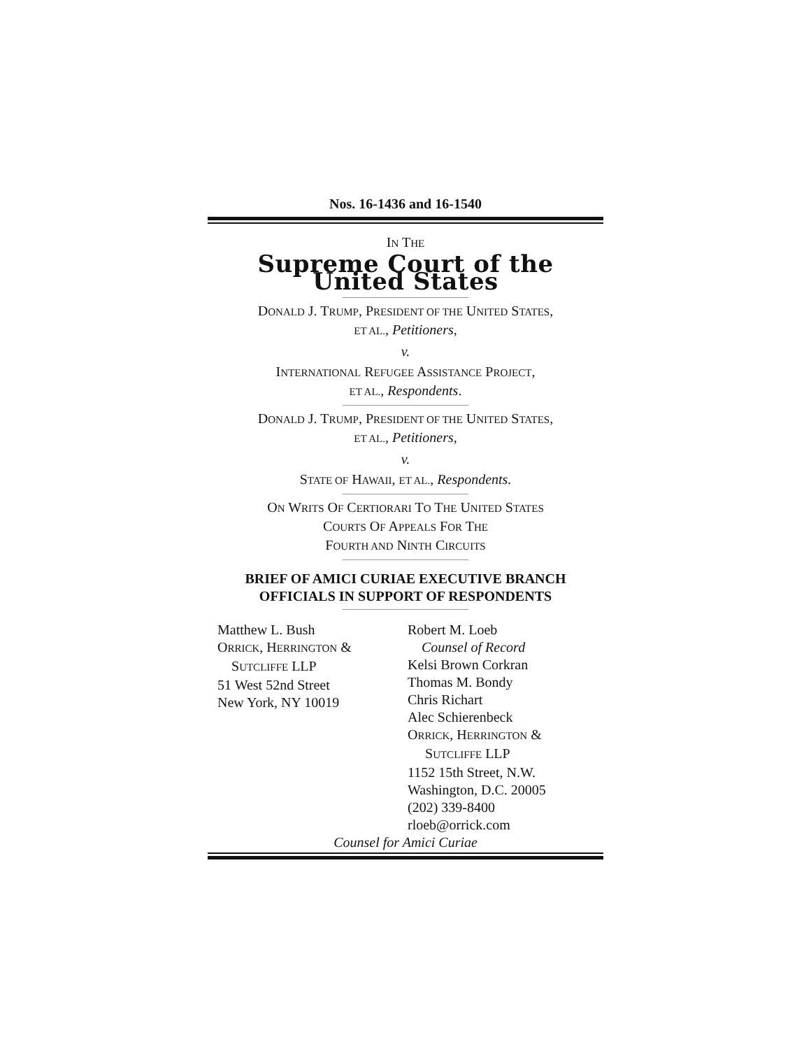Nos. 16-1436 and 16-1540
IN THE
Supreme Court of the United States
DONALD J. TRUMP, PRESIDENT OF THE UNITED STATES,
ET AL., Petitioners,
v.
INTERNATIONAL REFUGEE ASSISTANCE PROJECT,
ET AL., Respondents.
DONALD J. TRUMP, PRESIDENT OF THE UNITED STATES,
ET AL., Petitioners,
v.
STATE OF HAWAII, ET AL., Respondents.
ON WRITS OF CERTIORARI TO THE UNITED STATES
COURTS OF APPEALS FOR THE
FOURTH AND NINTH CIRCUITS
BRIEF OF AMICI CURIAE EXECUTIVE BRANCH
OFFICIALS IN SUPPORT OF RESPONDENTS
Matthew L. Bush
ORRICK, HERRINGTON &
SUTCLIFFE LLP
51 West 52nd Street
New York, NY 10019
Robert M. Loeb
Counsel of Record
Kelsi Brown Corkran
Thomas M. Bondy
Chris Richart
Alec Schierenbeck
ORRICK, HERRINGTON &
SUTCLIFFE LLP
1152 15th Street, N.W.
Washington, D.C. 20005
(202) 339-8400
rloeb@orrick.com
Counsel for Amici Curiae